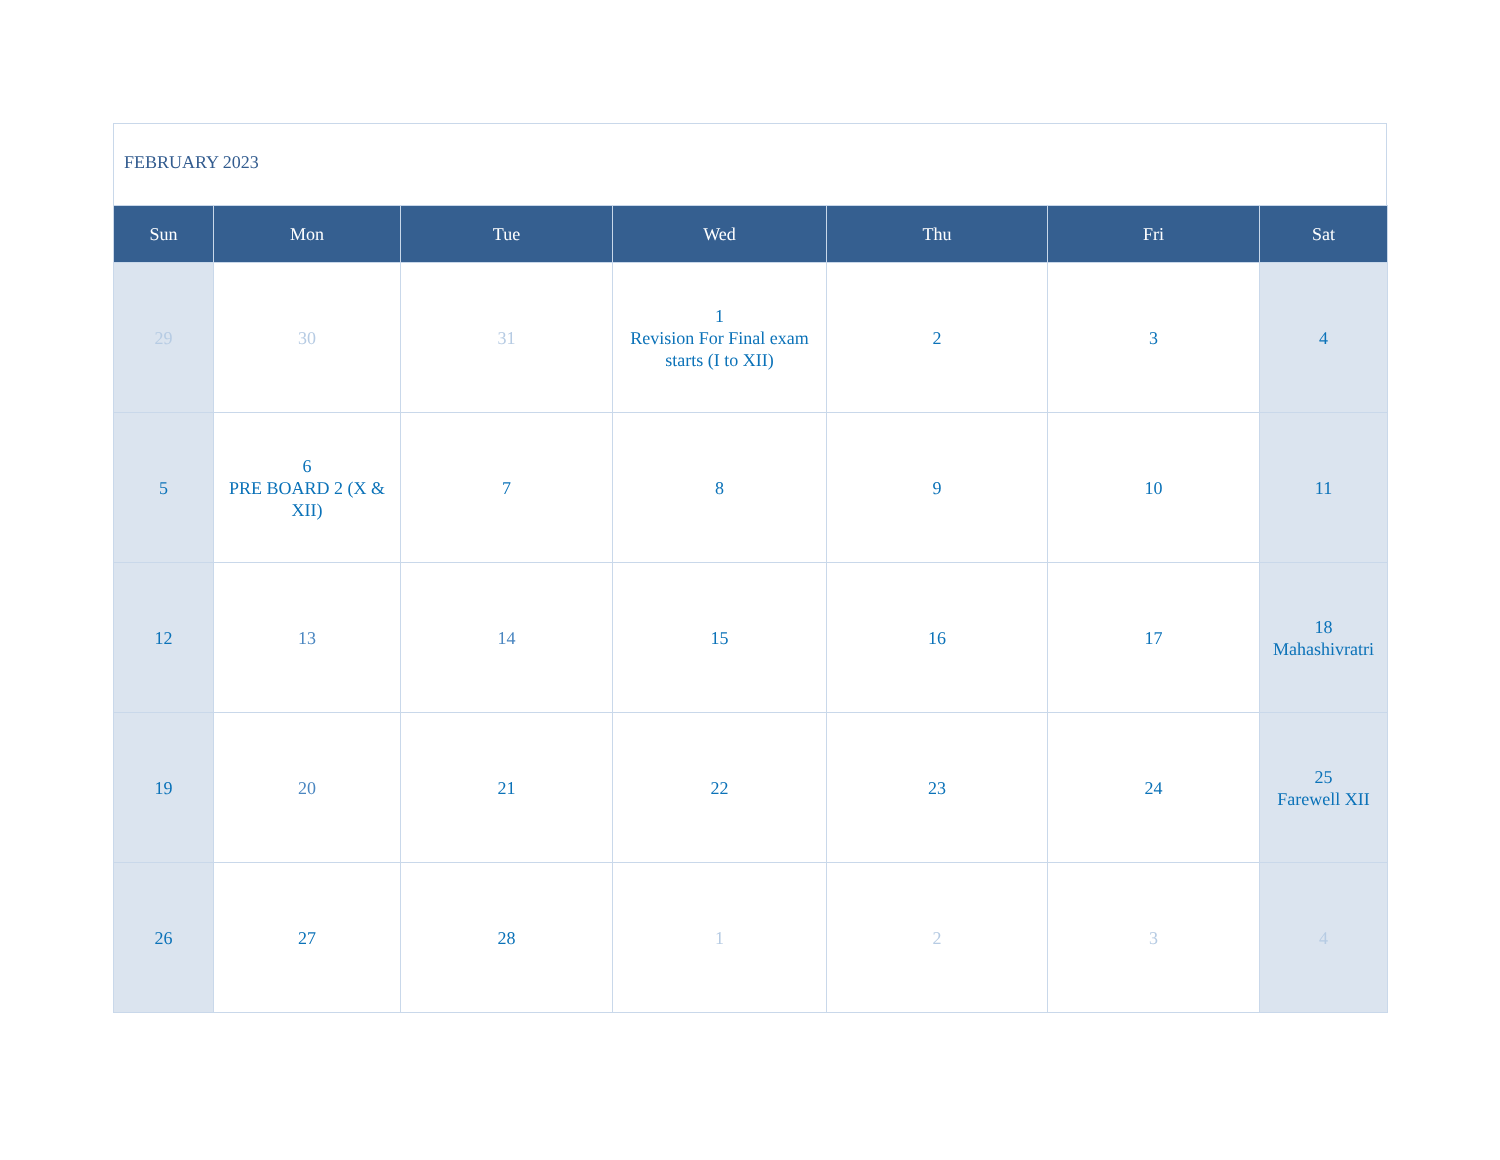FEBRUARY 2023
| Sun | Mon | Tue | Wed | Thu | Fri | Sat |
| --- | --- | --- | --- | --- | --- | --- |
| 29 | 30 | 31 | 1 Revision For Final exam starts (I to XII) | 2 | 3 | 4 |
| 5 | 6 PRE BOARD 2 (X & XII) | 7 | 8 | 9 | 10 | 11 |
| 12 | 13 | 14 | 15 | 16 | 17 | 18 Mahashivratri |
| 19 | 20 | 21 | 22 | 23 | 24 | 25 Farewell XII |
| 26 | 27 | 28 | 1 | 2 | 3 | 4 |